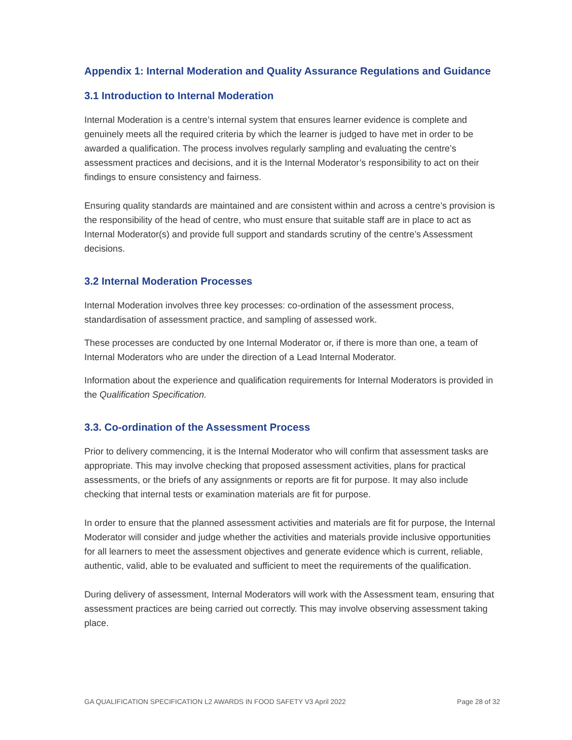Appendix 1: Internal Moderation and Quality Assurance Regulations and Guidance
3.1 Introduction to Internal Moderation
Internal Moderation is a centre’s internal system that ensures learner evidence is complete and genuinely meets all the required criteria by which the learner is judged to have met in order to be awarded a qualification. The process involves regularly sampling and evaluating the centre’s assessment practices and decisions, and it is the Internal Moderator’s responsibility to act on their findings to ensure consistency and fairness.
Ensuring quality standards are maintained and are consistent within and across a centre’s provision is the responsibility of the head of centre, who must ensure that suitable staff are in place to act as Internal Moderator(s) and provide full support and standards scrutiny of the centre’s Assessment decisions.
3.2 Internal Moderation Processes
Internal Moderation involves three key processes: co-ordination of the assessment process, standardisation of assessment practice, and sampling of assessed work.
These processes are conducted by one Internal Moderator or, if there is more than one, a team of Internal Moderators who are under the direction of a Lead Internal Moderator.
Information about the experience and qualification requirements for Internal Moderators is provided in the Qualification Specification.
3.3. Co-ordination of the Assessment Process
Prior to delivery commencing, it is the Internal Moderator who will confirm that assessment tasks are appropriate. This may involve checking that proposed assessment activities, plans for practical assessments, or the briefs of any assignments or reports are fit for purpose. It may also include checking that internal tests or examination materials are fit for purpose.
In order to ensure that the planned assessment activities and materials are fit for purpose, the Internal Moderator will consider and judge whether the activities and materials provide inclusive opportunities for all learners to meet the assessment objectives and generate evidence which is current, reliable, authentic, valid, able to be evaluated and sufficient to meet the requirements of the qualification.
During delivery of assessment, Internal Moderators will work with the Assessment team, ensuring that assessment practices are being carried out correctly. This may involve observing assessment taking place.
GA QUALIFICATION SPECIFICATION L2 AWARDS IN FOOD SAFETY V3 April 2022 Page 28 of 32